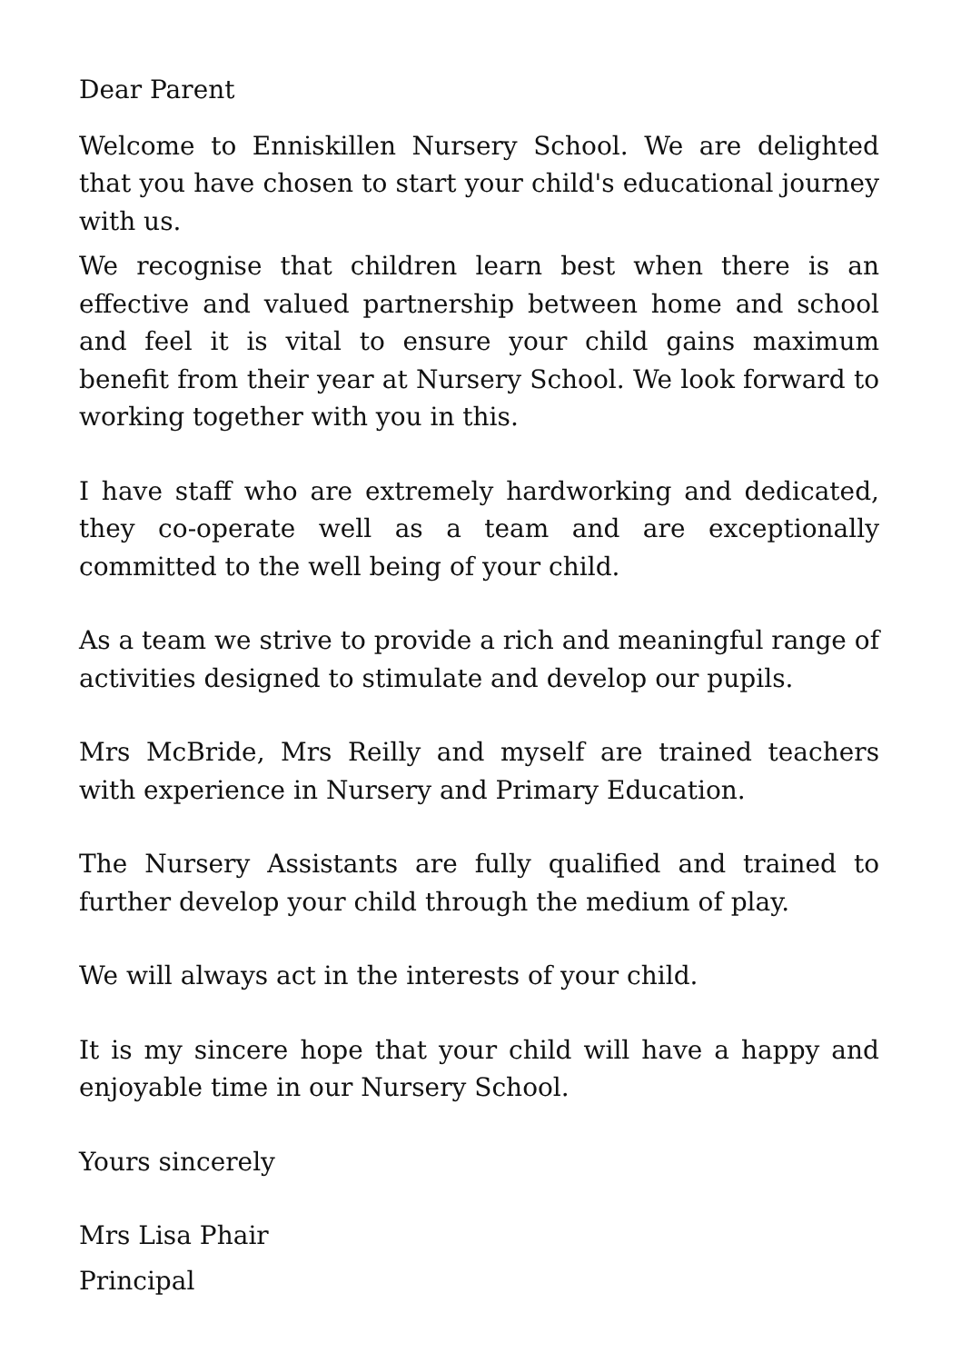Dear Parent
Welcome to Enniskillen Nursery School. We are delighted that you have chosen to start your child's educational journey with us.
We recognise that children learn best when there is an effective and valued partnership between home and school and feel it is vital to ensure your child gains maximum benefit from their year at Nursery School. We look forward to working together with you in this.
I have staff who are extremely hardworking and dedicated, they co-operate well as a team and are exceptionally committed to the well being of your child.
As a team we strive to provide a rich and meaningful range of activities designed to stimulate and develop our pupils.
Mrs McBride, Mrs Reilly and myself are trained teachers with experience in Nursery and Primary Education.
The Nursery Assistants are fully qualified and trained to further develop your child through the medium of play.
We will always act in the interests of your child.
It is my sincere hope that your child will have a happy and enjoyable time in our Nursery School.
Yours sincerely
Mrs Lisa Phair
Principal